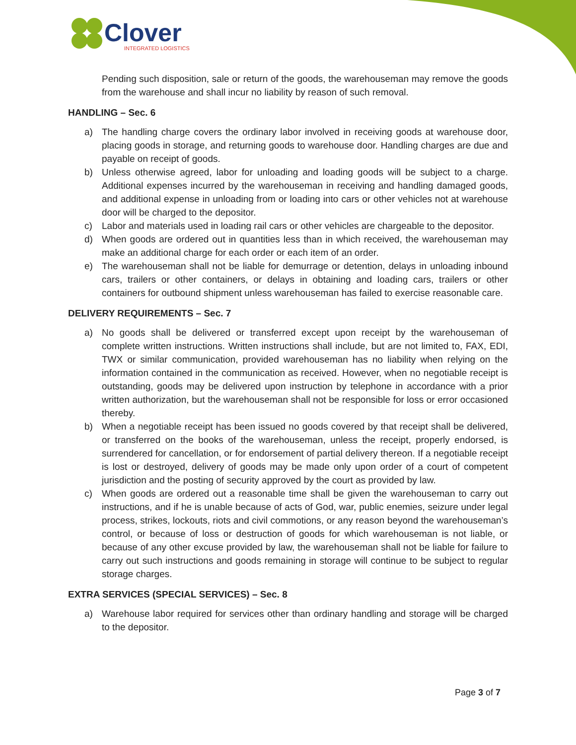Clover
INTEGRATED LOGISTICS
Pending such disposition, sale or return of the goods, the warehouseman may remove the goods from the warehouse and shall incur no liability by reason of such removal.
HANDLING – Sec. 6
a) The handling charge covers the ordinary labor involved in receiving goods at warehouse door, placing goods in storage, and returning goods to warehouse door. Handling charges are due and payable on receipt of goods.
b) Unless otherwise agreed, labor for unloading and loading goods will be subject to a charge. Additional expenses incurred by the warehouseman in receiving and handling damaged goods, and additional expense in unloading from or loading into cars or other vehicles not at warehouse door will be charged to the depositor.
c) Labor and materials used in loading rail cars or other vehicles are chargeable to the depositor.
d) When goods are ordered out in quantities less than in which received, the warehouseman may make an additional charge for each order or each item of an order.
e) The warehouseman shall not be liable for demurrage or detention, delays in unloading inbound cars, trailers or other containers, or delays in obtaining and loading cars, trailers or other containers for outbound shipment unless warehouseman has failed to exercise reasonable care.
DELIVERY REQUIREMENTS – Sec. 7
a) No goods shall be delivered or transferred except upon receipt by the warehouseman of complete written instructions. Written instructions shall include, but are not limited to, FAX, EDI, TWX or similar communication, provided warehouseman has no liability when relying on the information contained in the communication as received. However, when no negotiable receipt is outstanding, goods may be delivered upon instruction by telephone in accordance with a prior written authorization, but the warehouseman shall not be responsible for loss or error occasioned thereby.
b) When a negotiable receipt has been issued no goods covered by that receipt shall be delivered, or transferred on the books of the warehouseman, unless the receipt, properly endorsed, is surrendered for cancellation, or for endorsement of partial delivery thereon. If a negotiable receipt is lost or destroyed, delivery of goods may be made only upon order of a court of competent jurisdiction and the posting of security approved by the court as provided by law.
c) When goods are ordered out a reasonable time shall be given the warehouseman to carry out instructions, and if he is unable because of acts of God, war, public enemies, seizure under legal process, strikes, lockouts, riots and civil commotions, or any reason beyond the warehouseman’s control, or because of loss or destruction of goods for which warehouseman is not liable, or because of any other excuse provided by law, the warehouseman shall not be liable for failure to carry out such instructions and goods remaining in storage will continue to be subject to regular storage charges.
EXTRA SERVICES (SPECIAL SERVICES) – Sec. 8
a) Warehouse labor required for services other than ordinary handling and storage will be charged to the depositor.
Page 3 of 7